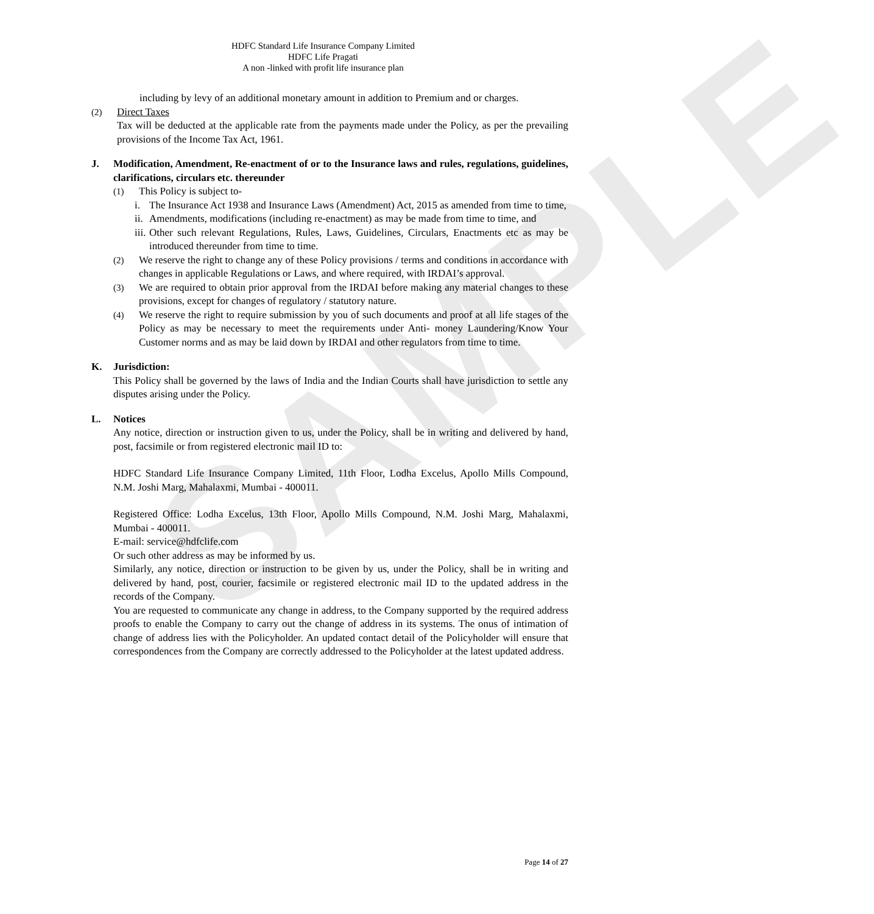SAMPLE
HDFC Standard Life Insurance Company Limited
HDFC Life Pragati
A non -linked with profit life insurance plan
including by levy of an additional monetary amount in addition to Premium and or charges.
(2) Direct Taxes
Tax will be deducted at the applicable rate from the payments made under the Policy, as per the prevailing provisions of the Income Tax Act, 1961.
J. Modification, Amendment, Re-enactment of or to the Insurance laws and rules, regulations, guidelines, clarifications, circulars etc. thereunder
(1) This Policy is subject to-
i. The Insurance Act 1938 and Insurance Laws (Amendment) Act, 2015 as amended from time to time,
ii.
Amendments, modifications (including re-enactment) as may be made from time to time, and
iii.
Other such relevant Regulations, Rules, Laws, Guidelines, Circulars, Enactments etc as may be introduced thereunder from time to time.
(2) We reserve the right to change any of these Policy provisions / terms and conditions in accordance with changes in applicable Regulations or Laws, and where required, with IRDAI’s approval.
(3) We are required to obtain prior approval from the IRDAI before making any material changes to these provisions, except for changes of regulatory / statutory nature.
(4) We reserve the right to require submission by you of such documents and proof at all life stages of the Policy as may be necessary to meet the requirements under Anti- money Laundering/Know Your Customer norms and as may be laid down by IRDAI and other regulators from time to time.
K. Jurisdiction:
This Policy shall be governed by the laws of India and the Indian Courts shall have jurisdiction to settle any disputes arising under the Policy.
L. Notices
Any notice, direction or instruction given to us, under the Policy, shall be in writing and delivered by hand, post, facsimile or from registered electronic mail ID to:
HDFC Standard Life Insurance Company Limited, 11th Floor, Lodha Excelus, Apollo Mills Compound, N.M. Joshi Marg, Mahalaxmi, Mumbai - 400011.
Registered Office: Lodha Excelus, 13th Floor, Apollo Mills Compound, N.M. Joshi Marg, Mahalaxmi, Mumbai - 400011.
E-mail: service@hdfclife.com
Or such other address as may be informed by us.
Similarly, any notice, direction or instruction to be given by us, under the Policy, shall be in writing and delivered by hand, post, courier, facsimile or registered electronic mail ID to the updated address in the records of the Company.
You are requested to communicate any change in address, to the Company supported by the required address proofs to enable the Company to carry out the change of address in its systems. The onus of intimation of change of address lies with the Policyholder. An updated contact detail of the Policyholder will ensure that correspondences from the Company are correctly addressed to the Policyholder at the latest updated address.
Page 14 of 27